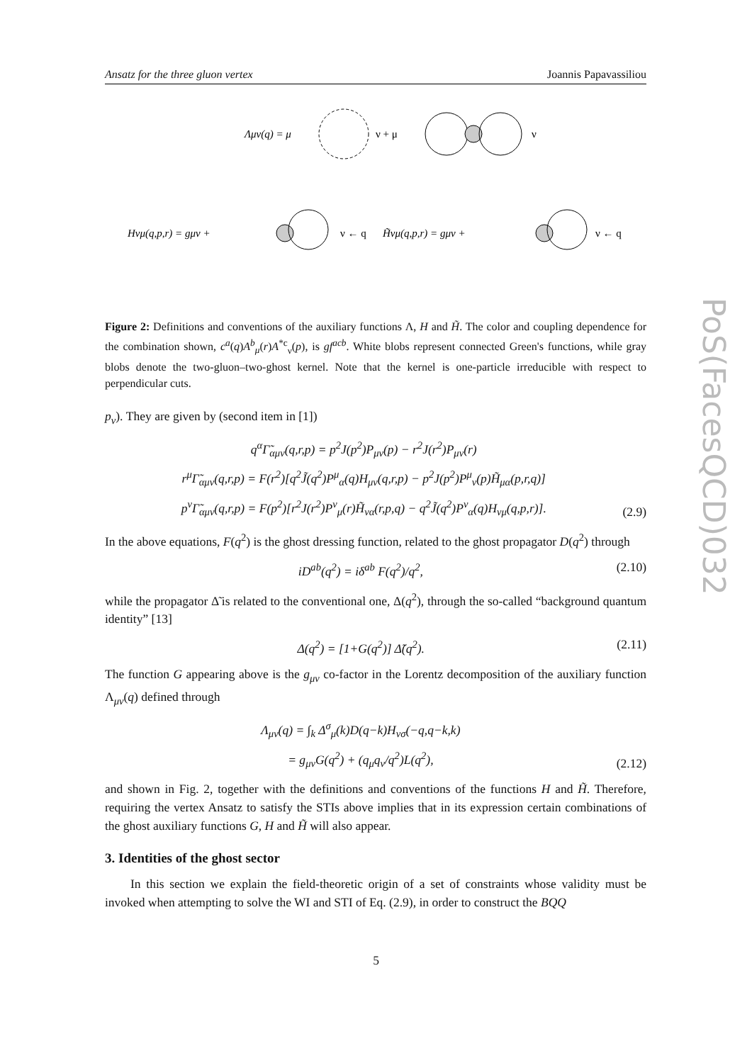PoS(FacesQCD)032
Ansatz for the three gluon vertex Joannis Papavassiliou
Λμν(q) = μ
ν + μ
ν
Hνμ(q,p,r) = gμν +
ν ← q
H̃νμ(q,p,r) = gμν +
ν ← q
Figure 2: Definitions and conventions of the auxiliary functions Λ, H and H̃. The color and coupling dependence for the combination shown, c<sup>a</sup>(q)A<sup>b</sup><sub>μ</sub>(r)A<sup>*c</sup><sub>ν</sub>(p), is gf<sup>acb</sup>. White blobs represent connected Green's functions, while gray blobs denote the two-gluon–two-ghost kernel. Note that the kernel is one-particle irreducible with respect to perpendicular cuts.
p<sub>ν</sub>). They are given by (second item in [1])
q<sup>α</sup>Γ̃<sub>αμν</sub>(q,r,p) = p<sup>2</sup>J(p<sup>2</sup>)P<sub>μν</sub>(p) − r<sup>2</sup>J(r<sup>2</sup>)P<sub>μν</sub>(r)
r<sup>μ</sup>Γ̃<sub>αμν</sub>(q,r,p) = F(r<sup>2</sup>)[q<sup>2</sup>J̃(q<sup>2</sup>)P<sup>μ</sup><sub>α</sub>(q)H<sub>μν</sub>(q,r,p) − p<sup>2</sup>J(p<sup>2</sup>)P<sup>μ</sup><sub>ν</sub>(p)H̃<sub>μα</sub>(p,r,q)]
p<sup>ν</sup>Γ̃<sub>αμν</sub>(q,r,p) = F(p<sup>2</sup>)[r<sup>2</sup>J(r<sup>2</sup>)P<sup>ν</sup><sub>μ</sub>(r)H̃<sub>να</sub>(r,p,q) − q<sup>2</sup>J̃(q<sup>2</sup>)P<sup>ν</sup><sub>α</sub>(q)H<sub>νμ</sub>(q,p,r)]. (2.9)
In the above equations, F(q<sup>2</sup>) is the ghost dressing function, related to the ghost propagator D(q<sup>2</sup>) through
iD<sup>ab</sup>(q<sup>2</sup>) = iδ<sup>ab</sup> F(q<sup>2</sup>)/q<sup>2</sup>, (2.10)
while the propagator Δ̃ is related to the conventional one, Δ(q<sup>2</sup>), through the so-called “background quantum identity” [13]
Δ(q<sup>2</sup>) = [1+G(q<sup>2</sup>)] Δ̃(q<sup>2</sup>). (2.11)
The function G appearing above is the g<sub>μν</sub> co-factor in the Lorentz decomposition of the auxiliary function Λ<sub>μν</sub>(q) defined through
Λ<sub>μν</sub>(q) = ∫<sub>k</sub> Δ<sup>σ</sup><sub>μ</sub>(k)D(q−k)H<sub>νσ</sub>(−q,q−k,k)
= g<sub>μν</sub>G(q<sup>2</sup>) + (q<sub>μ</sub>q<sub>ν</sub>/q<sup>2</sup>)L(q<sup>2</sup>), (2.12)
and shown in Fig. 2, together with the definitions and conventions of the functions H and H̃. Therefore, requiring the vertex Ansatz to satisfy the STIs above implies that in its expression certain combinations of the ghost auxiliary functions G, H and H̃ will also appear.
3. Identities of the ghost sector
In this section we explain the field-theoretic origin of a set of constraints whose validity must be invoked when attempting to solve the WI and STI of Eq. (2.9), in order to construct the BQQ
5